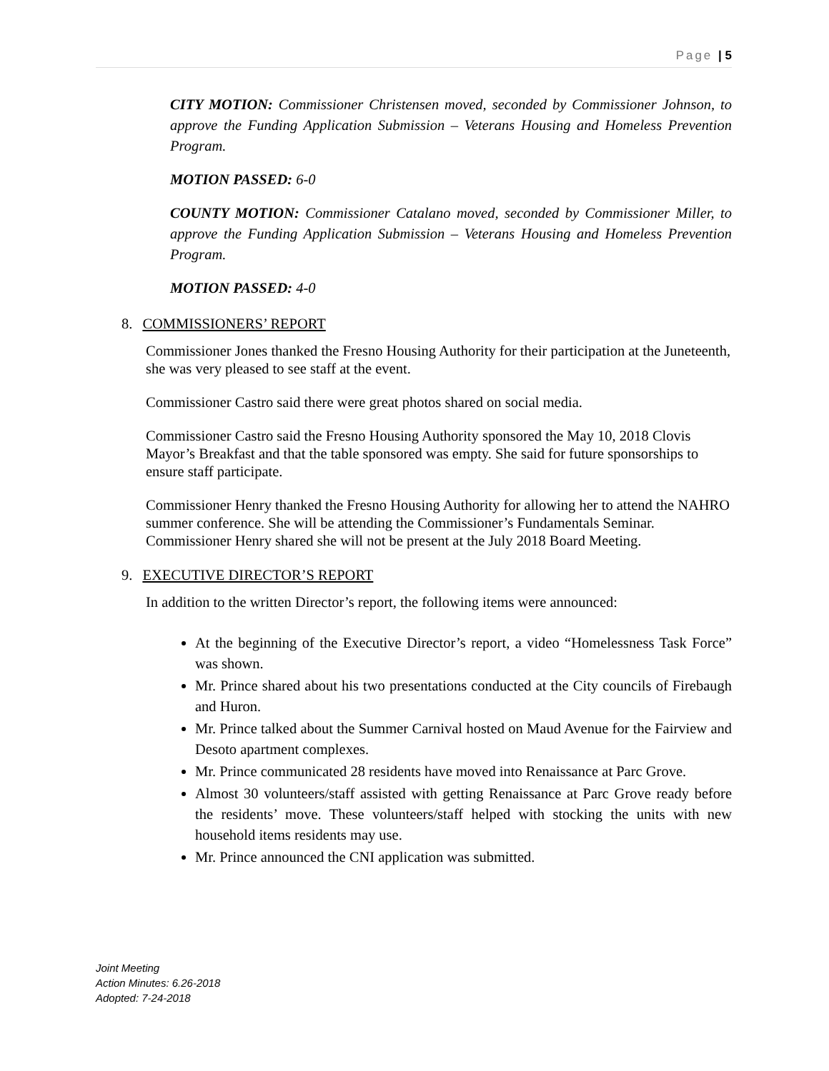Page | 5
CITY MOTION: Commissioner Christensen moved, seconded by Commissioner Johnson, to approve the Funding Application Submission – Veterans Housing and Homeless Prevention Program.
MOTION PASSED: 6-0
COUNTY MOTION: Commissioner Catalano moved, seconded by Commissioner Miller, to approve the Funding Application Submission – Veterans Housing and Homeless Prevention Program.
MOTION PASSED: 4-0
8. COMMISSIONERS’ REPORT
Commissioner Jones thanked the Fresno Housing Authority for their participation at the Juneteenth, she was very pleased to see staff at the event.
Commissioner Castro said there were great photos shared on social media.
Commissioner Castro said the Fresno Housing Authority sponsored the May 10, 2018 Clovis Mayor’s Breakfast and that the table sponsored was empty. She said for future sponsorships to ensure staff participate.
Commissioner Henry thanked the Fresno Housing Authority for allowing her to attend the NAHRO summer conference. She will be attending the Commissioner’s Fundamentals Seminar. Commissioner Henry shared she will not be present at the July 2018 Board Meeting.
9. EXECUTIVE DIRECTOR’S REPORT
In addition to the written Director’s report, the following items were announced:
At the beginning of the Executive Director’s report, a video “Homelessness Task Force” was shown.
Mr. Prince shared about his two presentations conducted at the City councils of Firebaugh and Huron.
Mr. Prince talked about the Summer Carnival hosted on Maud Avenue for the Fairview and Desoto apartment complexes.
Mr. Prince communicated 28 residents have moved into Renaissance at Parc Grove.
Almost 30 volunteers/staff assisted with getting Renaissance at Parc Grove ready before the residents’ move. These volunteers/staff helped with stocking the units with new household items residents may use.
Mr. Prince announced the CNI application was submitted.
Joint Meeting
Action Minutes: 6.26-2018
Adopted: 7-24-2018